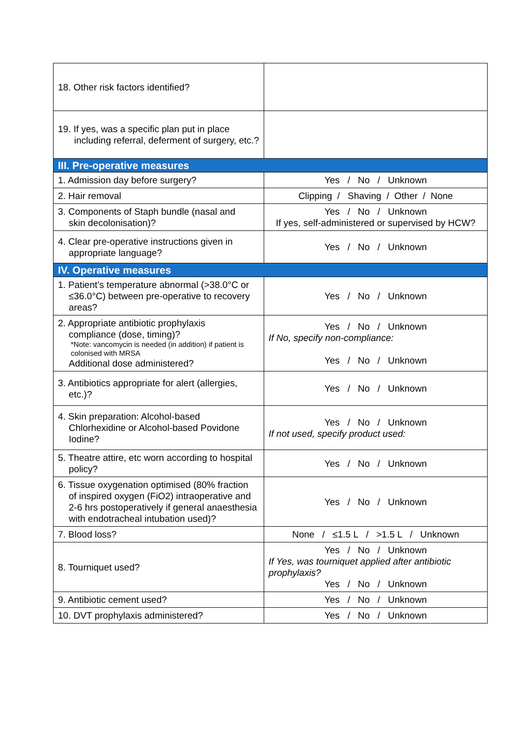| 18. Other risk factors identified? | |
| 19. If yes, was a specific plan put in place including referral, deferment of surgery, etc.? | |
| III. Pre-operative measures | |
| 1. Admission day before surgery? | Yes / No / Unknown |
| 2. Hair removal | Clipping / Shaving / Other / None |
| 3. Components of Staph bundle (nasal and skin decolonisation)? | Yes / No / Unknown If yes, self-administered or supervised by HCW? |
| 4. Clear pre-operative instructions given in appropriate language? | Yes / No / Unknown |
| IV. Operative measures | |
| 1. Patient’s temperature abnormal (>38.0°C or ≤36.0°C) between pre-operative to recovery areas? | Yes / No / Unknown |
| 2. Appropriate antibiotic prophylaxis compliance (dose, timing)? *Note: vancomycin is needed (in addition) if patient is colonised with MRSA Additional dose administered? | Yes / No / Unknown If No, specify non-compliance: Yes / No / Unknown |
| 3. Antibiotics appropriate for alert (allergies, etc.)? | Yes / No / Unknown |
| 4. Skin preparation: Alcohol-based Chlorhexidine or Alcohol-based Povidone Iodine? | Yes / No / Unknown If not used, specify product used: |
| 5. Theatre attire, etc worn according to hospital policy? | Yes / No / Unknown |
| 6. Tissue oxygenation optimised (80% fraction of inspired oxygen (FiO2) intraoperative and 2-6 hrs postoperatively if general anaesthesia with endotracheal intubation used)? | Yes / No / Unknown |
| 7. Blood loss? | None / ≤1.5 L / >1.5 L / Unknown |
| 8. Tourniquet used? | Yes / No / Unknown If Yes, was tourniquet applied after antibiotic prophylaxis? Yes / No / Unknown |
| 9. Antibiotic cement used? | Yes / No / Unknown |
| 10. DVT prophylaxis administered? | Yes / No / Unknown |